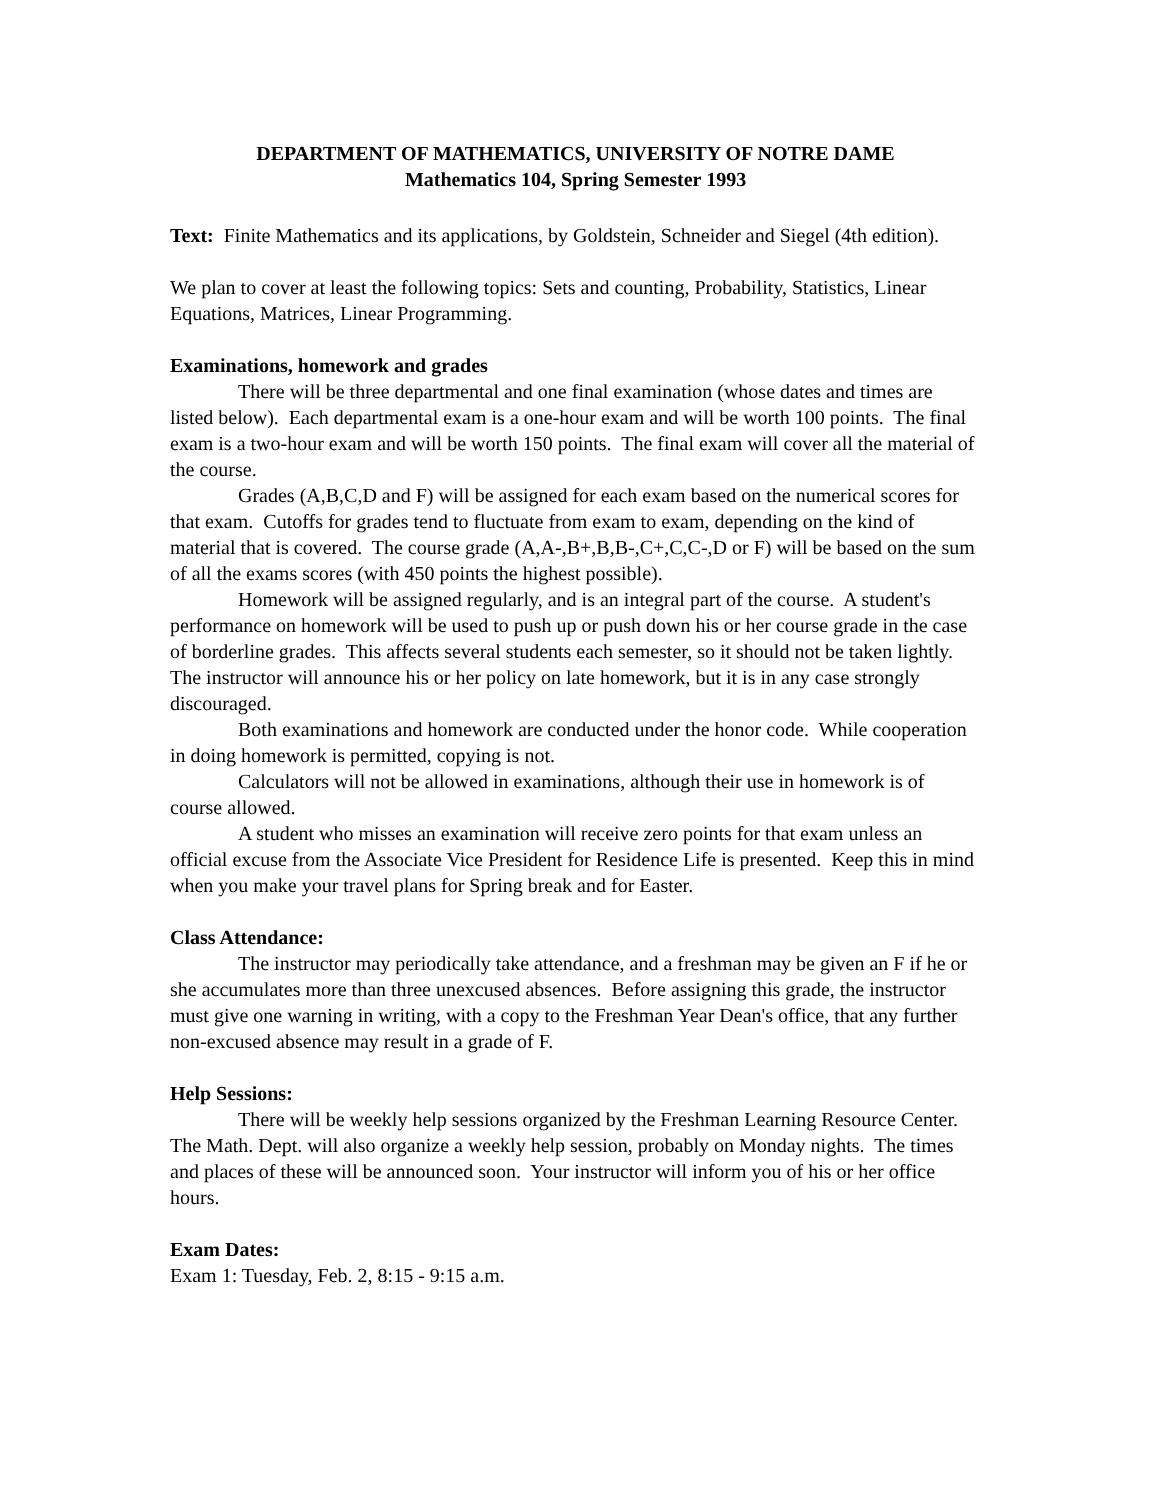DEPARTMENT OF MATHEMATICS, UNIVERSITY OF NOTRE DAME
Mathematics 104, Spring Semester 1993
Text: Finite Mathematics and its applications, by Goldstein, Schneider and Siegel (4th edition).
We plan to cover at least the following topics: Sets and counting, Probability, Statistics, Linear Equations, Matrices, Linear Programming.
Examinations, homework and grades
There will be three departmental and one final examination (whose dates and times are listed below). Each departmental exam is a one-hour exam and will be worth 100 points. The final exam is a two-hour exam and will be worth 150 points. The final exam will cover all the material of the course.
Grades (A,B,C,D and F) will be assigned for each exam based on the numerical scores for that exam. Cutoffs for grades tend to fluctuate from exam to exam, depending on the kind of material that is covered. The course grade (A,A-,B+,B,B-,C+,C,C-,D or F) will be based on the sum of all the exams scores (with 450 points the highest possible).
Homework will be assigned regularly, and is an integral part of the course. A student's performance on homework will be used to push up or push down his or her course grade in the case of borderline grades. This affects several students each semester, so it should not be taken lightly. The instructor will announce his or her policy on late homework, but it is in any case strongly discouraged.
Both examinations and homework are conducted under the honor code. While cooperation in doing homework is permitted, copying is not.
Calculators will not be allowed in examinations, although their use in homework is of course allowed.
A student who misses an examination will receive zero points for that exam unless an official excuse from the Associate Vice President for Residence Life is presented. Keep this in mind when you make your travel plans for Spring break and for Easter.
Class Attendance:
The instructor may periodically take attendance, and a freshman may be given an F if he or she accumulates more than three unexcused absences. Before assigning this grade, the instructor must give one warning in writing, with a copy to the Freshman Year Dean's office, that any further non-excused absence may result in a grade of F.
Help Sessions:
There will be weekly help sessions organized by the Freshman Learning Resource Center. The Math. Dept. will also organize a weekly help session, probably on Monday nights. The times and places of these will be announced soon. Your instructor will inform you of his or her office hours.
Exam Dates:
Exam 1: Tuesday, Feb. 2, 8:15 - 9:15 a.m.